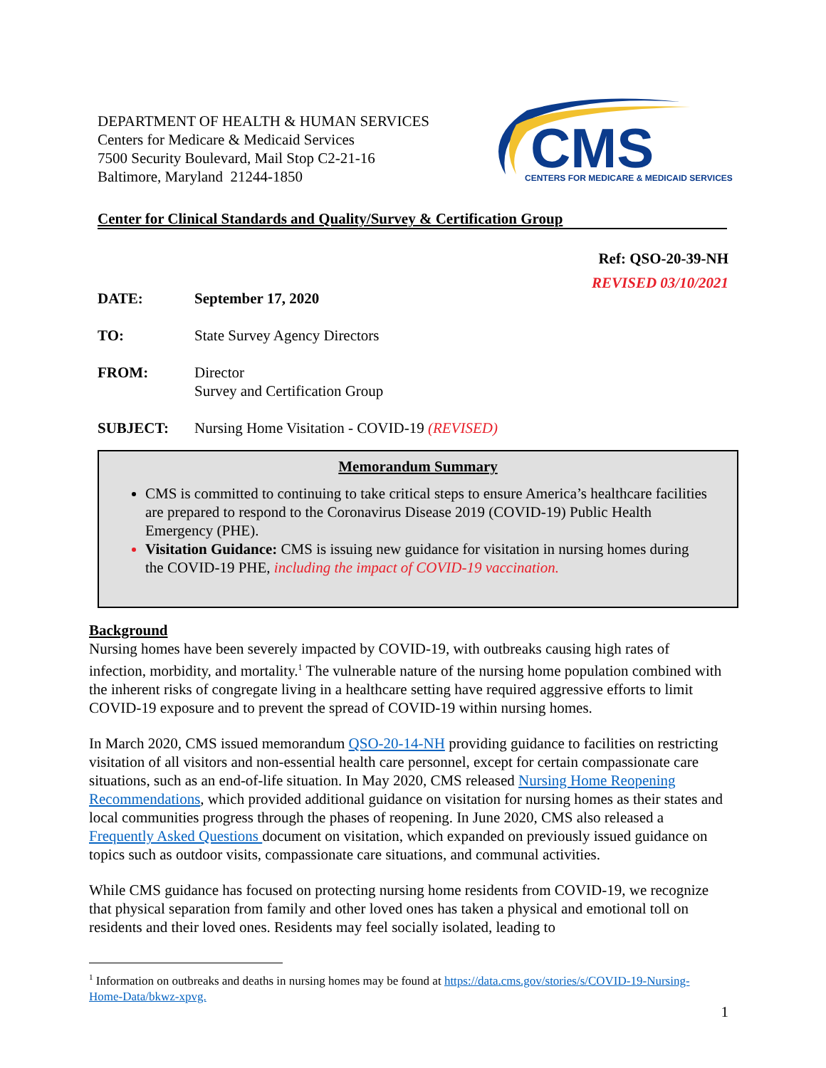DEPARTMENT OF HEALTH & HUMAN SERVICES
Centers for Medicare & Medicaid Services
7500 Security Boulevard, Mail Stop C2-21-16
Baltimore, Maryland 21244-1850
CMS
CENTERS FOR MEDICARE & MEDICAID SERVICES
Center for Clinical Standards and Quality/Survey & Certification Group
Ref: QSO-20-39-NH
REVISED 03/10/2021
DATE: September 17, 2020
TO: State Survey Agency Directors
FROM: Director
Survey and Certification Group
SUBJECT: Nursing Home Visitation - COVID-19 (REVISED)
Memorandum Summary
CMS is committed to continuing to take critical steps to ensure America’s healthcare facilities are prepared to respond to the Coronavirus Disease 2019 (COVID-19) Public Health Emergency (PHE).
Visitation Guidance: CMS is issuing new guidance for visitation in nursing homes during the COVID-19 PHE, including the impact of COVID-19 vaccination.
Background
Nursing homes have been severely impacted by COVID-19, with outbreaks causing high rates of infection, morbidity, and mortality.<sup>1</sup> The vulnerable nature of the nursing home population combined with the inherent risks of congregate living in a healthcare setting have required aggressive efforts to limit COVID-19 exposure and to prevent the spread of COVID-19 within nursing homes.
In March 2020, CMS issued memorandum QSO-20-14-NH providing guidance to facilities on restricting visitation of all visitors and non-essential health care personnel, except for certain compassionate care situations, such as an end-of-life situation. In May 2020, CMS released Nursing Home Reopening Recommendations, which provided additional guidance on visitation for nursing homes as their states and local communities progress through the phases of reopening. In June 2020, CMS also released a Frequently Asked Questions document on visitation, which expanded on previously issued guidance on topics such as outdoor visits, compassionate care situations, and communal activities.
While CMS guidance has focused on protecting nursing home residents from COVID-19, we recognize that physical separation from family and other loved ones has taken a physical and emotional toll on residents and their loved ones. Residents may feel socially isolated, leading to
<sup>1</sup> Information on outbreaks and deaths in nursing homes may be found at https://data.cms.gov/stories/s/COVID-19-Nursing-Home-Data/bkwz-xpvg.
1